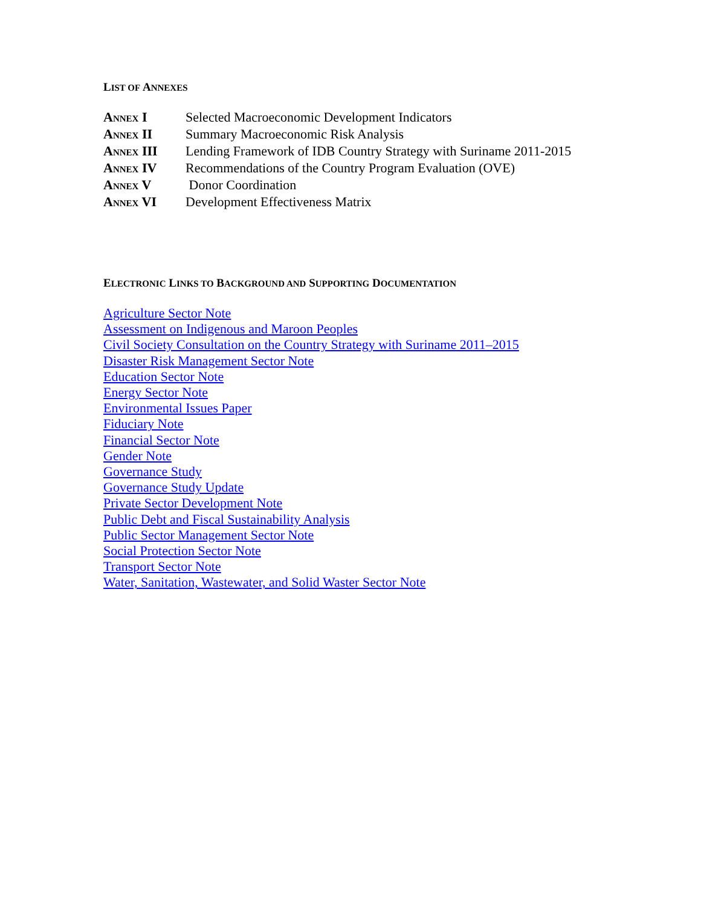LIST OF ANNEXES
| A NNEX I | Selected Macroeconomic Development Indicators |
| A NNEX II | Summary Macroeconomic Risk Analysis |
| A NNEX III | Lending Framework of IDB Country Strategy with Suriname 2011-2015 |
| A NNEX IV | Recommendations of the Country Program Evaluation (OVE) |
| A NNEX V | Donor Coordination |
| A NNEX VI | Development Effectiveness Matrix |
ELECTRONIC LINKS TO BACKGROUND AND SUPPORTING DOCUMENTATION
Agriculture Sector Note
Assessment on Indigenous and Maroon Peoples
Civil Society Consultation on the Country Strategy with Suriname 2011–2015
Disaster Risk Management Sector Note
Education Sector Note
Energy Sector Note
Environmental Issues Paper
Fiduciary Note
Financial Sector Note
Gender Note
Governance Study
Governance Study Update
Private Sector Development Note
Public Debt and Fiscal Sustainability Analysis
Public Sector Management Sector Note
Social Protection Sector Note
Transport Sector Note
Water, Sanitation, Wastewater, and Solid Waster Sector Note